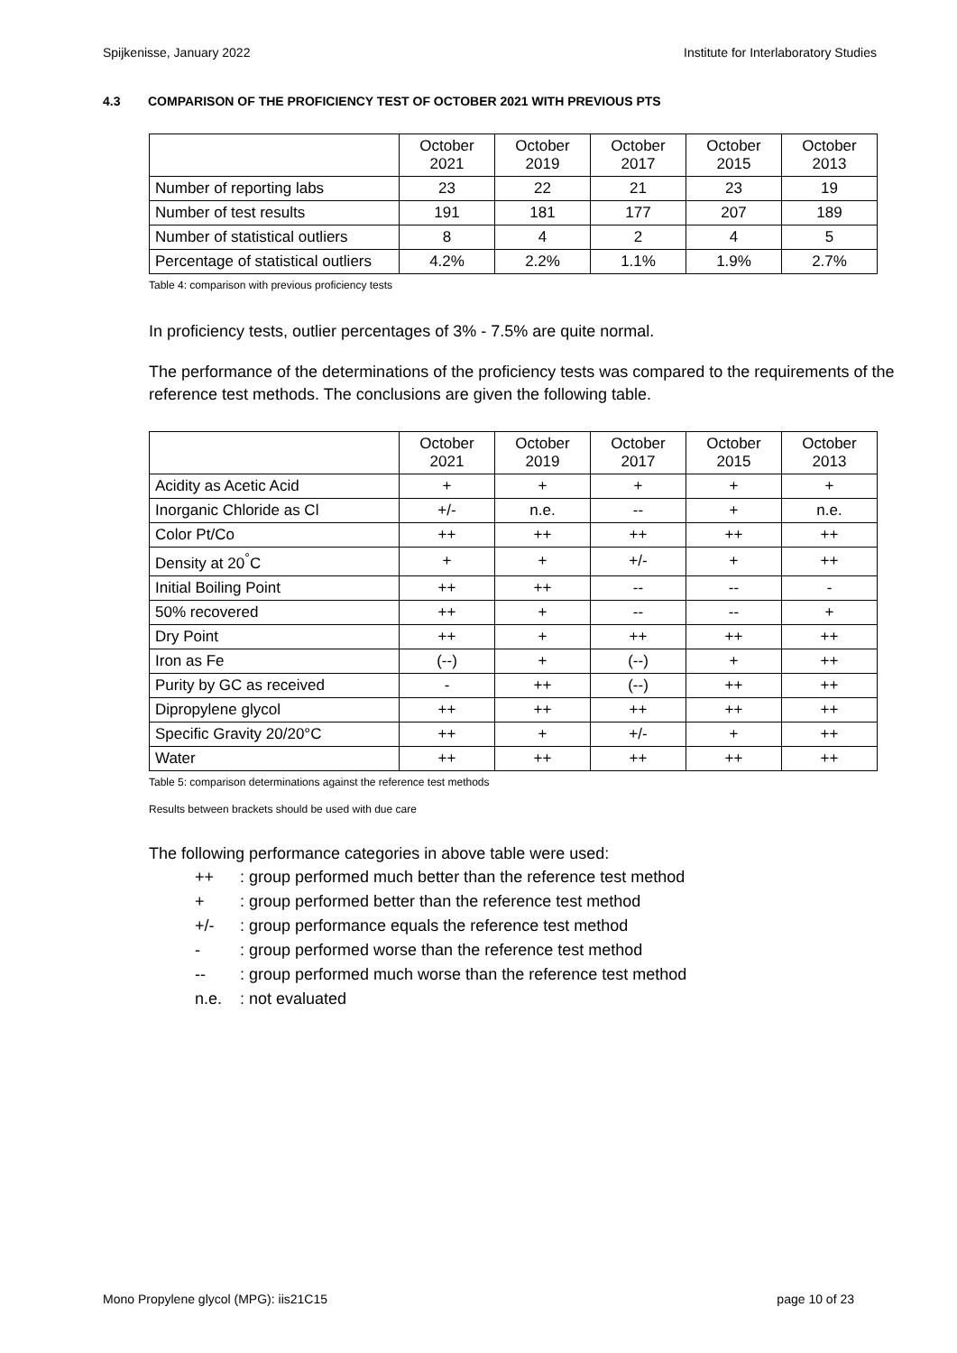Spijkenisse, January 2022 Institute for Interlaboratory Studies
4.3 COMPARISON OF THE PROFICIENCY TEST OF OCTOBER 2021 WITH PREVIOUS PTS
| | October 2021 | October 2019 | October 2017 | October 2015 | October 2013 |
| --- | --- | --- | --- | --- | --- |
| Number of reporting labs | 23 | 22 | 21 | 23 | 19 |
| Number of test results | 191 | 181 | 177 | 207 | 189 |
| Number of statistical outliers | 8 | 4 | 2 | 4 | 5 |
| Percentage of statistical outliers | 4.2% | 2.2% | 1.1% | 1.9% | 2.7% |
Table 4: comparison with previous proficiency tests
In proficiency tests, outlier percentages of 3% - 7.5% are quite normal.
The performance of the determinations of the proficiency tests was compared to the requirements of the reference test methods. The conclusions are given the following table.
| | October 2021 | October 2019 | October 2017 | October 2015 | October 2013 |
| --- | --- | --- | --- | --- | --- |
| Acidity as Acetic Acid | + | + | + | + | + |
| Inorganic Chloride as Cl | +/- | n.e. | -- | + | n.e. |
| Color Pt/Co | ++ | ++ | ++ | ++ | ++ |
| Density at 20<sup>°</sup>C | + | + | +/- | + | ++ |
| Initial Boiling Point | ++ | ++ | -- | -- | - |
| 50% recovered | ++ | + | -- | -- | + |
| Dry Point | ++ | + | ++ | ++ | ++ |
| Iron as Fe | (--) | + | (--) | + | ++ |
| Purity by GC as received | - | ++ | (--) | ++ | ++ |
| Dipropylene glycol | ++ | ++ | ++ | ++ | ++ |
| Specific Gravity 20/20°C | ++ | + | +/- | + | ++ |
| Water | ++ | ++ | ++ | ++ | ++ |
Table 5: comparison determinations against the reference test methods
Results between brackets should be used with due care
The following performance categories in above table were used:
++: group performed much better than the reference test method
+: group performed better than the reference test method
+/-: group performance equals the reference test method
-: group performed worse than the reference test method
--: group performed much worse than the reference test method
n.e.: not evaluated
Mono Propylene glycol (MPG): iis21C15 page 10 of 23